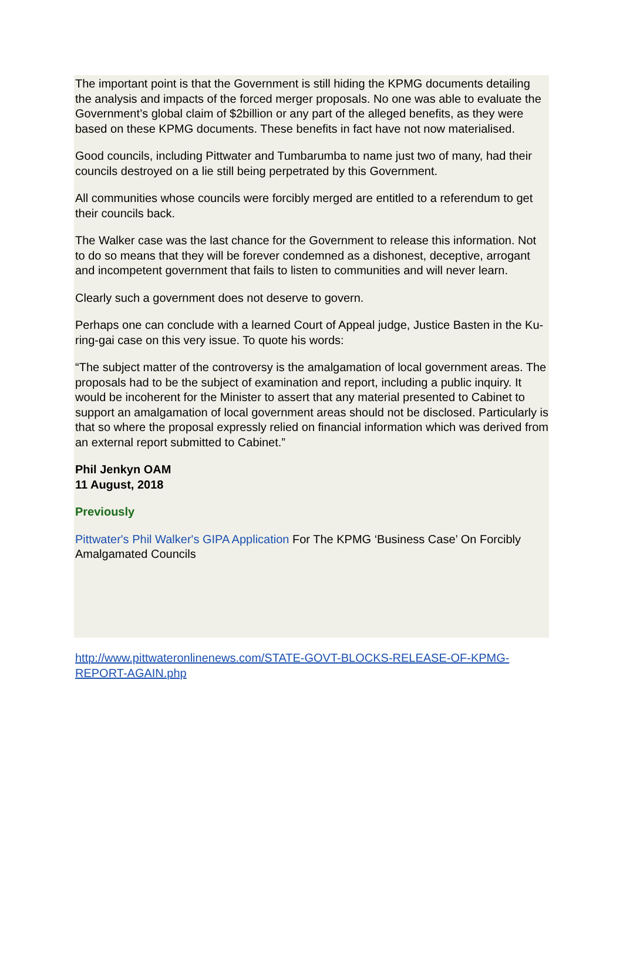The important point is that the Government is still hiding the KPMG documents detailing the analysis and impacts of the forced merger proposals. No one was able to evaluate the Government’s global claim of $2billion or any part of the alleged benefits, as they were based on these KPMG documents. These benefits in fact have not now materialised.
Good councils, including Pittwater and Tumbarumba to name just two of many, had their councils destroyed on a lie still being perpetrated by this Government.
All communities whose councils were forcibly merged are entitled to a referendum to get their councils back.
The Walker case was the last chance for the Government to release this information. Not to do so means that they will be forever condemned as a dishonest, deceptive, arrogant and incompetent government that fails to listen to communities and will never learn.
Clearly such a government does not deserve to govern.
Perhaps one can conclude with a learned Court of Appeal judge, Justice Basten in the Ku-ring-gai case on this very issue. To quote his words:
“The subject matter of the controversy is the amalgamation of local government areas. The proposals had to be the subject of examination and report, including a public inquiry. It would be incoherent for the Minister to assert that any material presented to Cabinet to support an amalgamation of local government areas should not be disclosed. Particularly is that so where the proposal expressly relied on financial information which was derived from an external report submitted to Cabinet.”
Phil Jenkyn OAM
11 August, 2018
Previously
Pittwater's Phil Walker's GIPA Application For The KPMG ‘Business Case’ On Forcibly Amalgamated Councils
http://www.pittwateronlinenews.com/STATE-GOVT-BLOCKS-RELEASE-OF-KPMG-REPORT-AGAIN.php